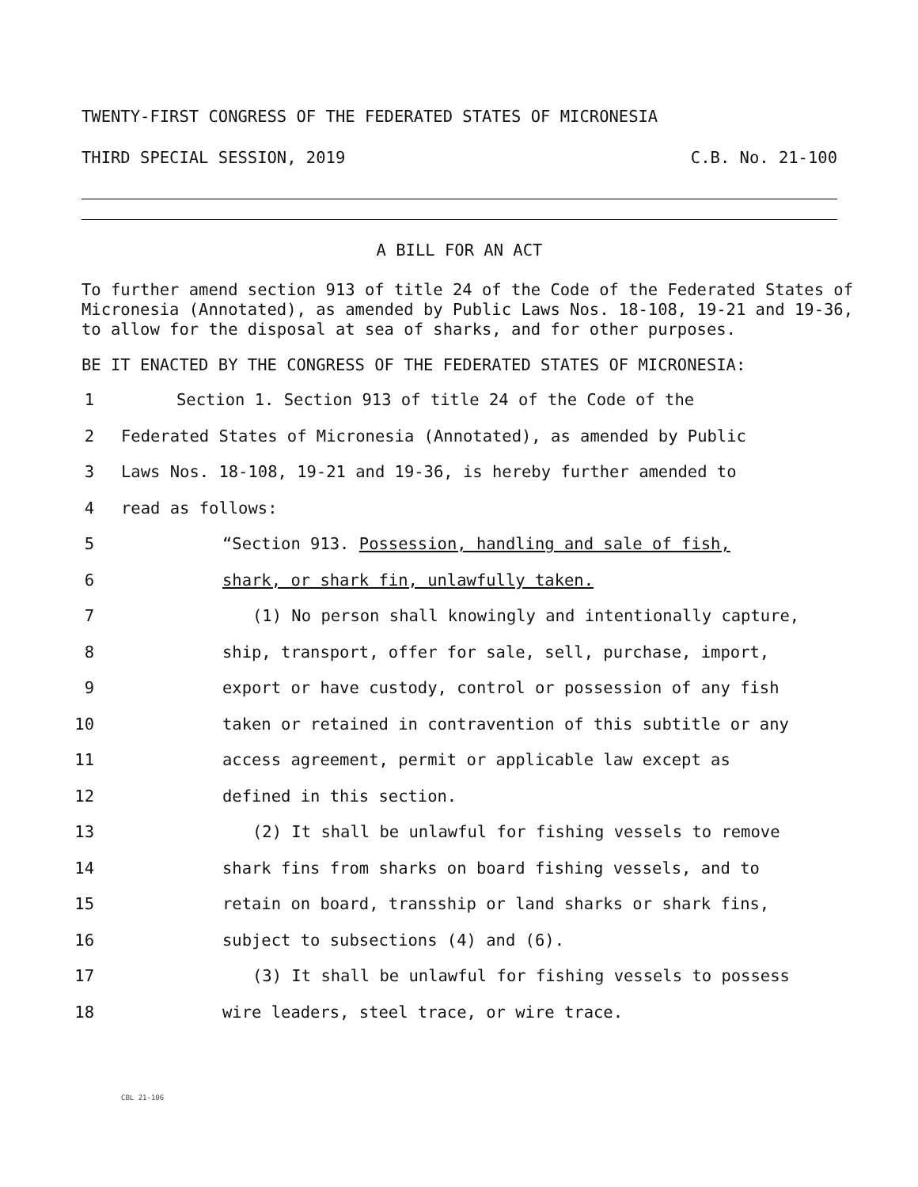TWENTY-FIRST CONGRESS OF THE FEDERATED STATES OF MICRONESIA
THIRD SPECIAL SESSION, 2019 C.B. No. 21-100
A BILL FOR AN ACT
To further amend section 913 of title 24 of the Code of the Federated States of Micronesia (Annotated), as amended by Public Laws Nos. 18-108, 19-21 and 19-36, to allow for the disposal at sea of sharks, and for other purposes.
BE IT ENACTED BY THE CONGRESS OF THE FEDERATED STATES OF MICRONESIA:
1 Section 1. Section 913 of title 24 of the Code of the
2 Federated States of Micronesia (Annotated), as amended by Public
3 Laws Nos. 18-108, 19-21 and 19-36, is hereby further amended to
4 read as follows:
5 “Section 913. Possession, handling and sale of fish,
6 shark, or shark fin, unlawfully taken.
7 (1) No person shall knowingly and intentionally capture,
8 ship, transport, offer for sale, sell, purchase, import,
9 export or have custody, control or possession of any fish
10 taken or retained in contravention of this subtitle or any
11 access agreement, permit or applicable law except as
12 defined in this section.
13 (2) It shall be unlawful for fishing vessels to remove
14 shark fins from sharks on board fishing vessels, and to
15 retain on board, transship or land sharks or shark fins,
16 subject to subsections (4) and (6).
17 (3) It shall be unlawful for fishing vessels to possess
18 wire leaders, steel trace, or wire trace.
CBL 21-106